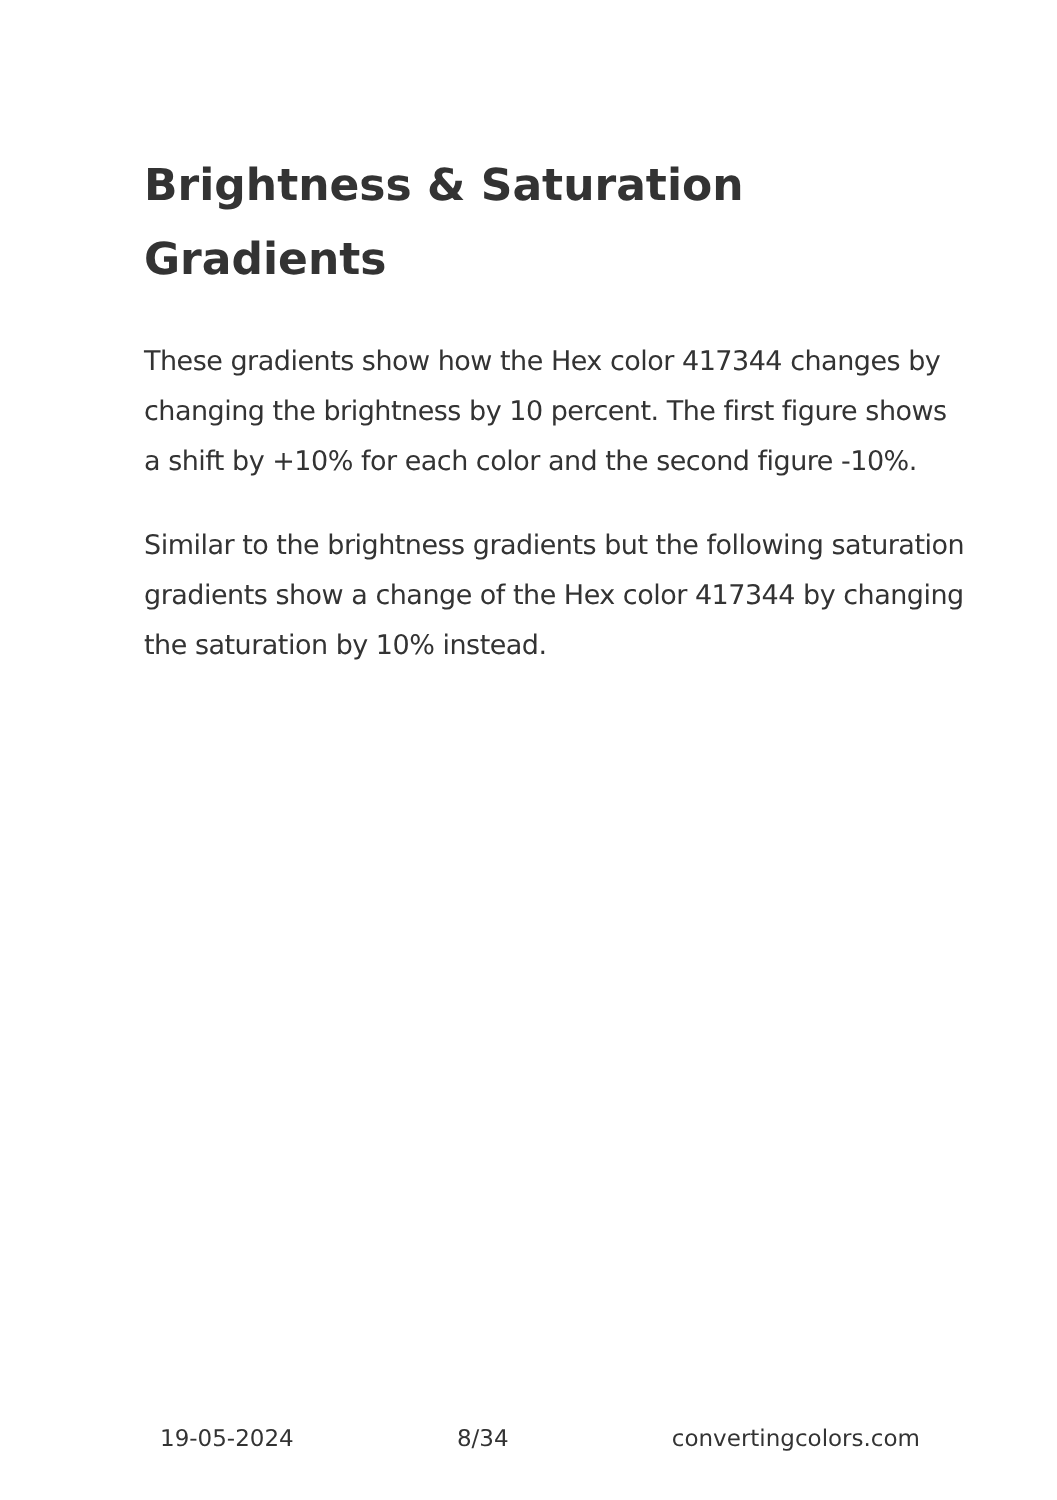Brightness & Saturation Gradients
These gradients show how the Hex color 417344 changes by changing the brightness by 10 percent. The first figure shows a shift by +10% for each color and the second figure -10%.
Similar to the brightness gradients but the following saturation gradients show a change of the Hex color 417344 by changing the saturation by 10% instead.
19-05-2024 8/34 convertingcolors.com